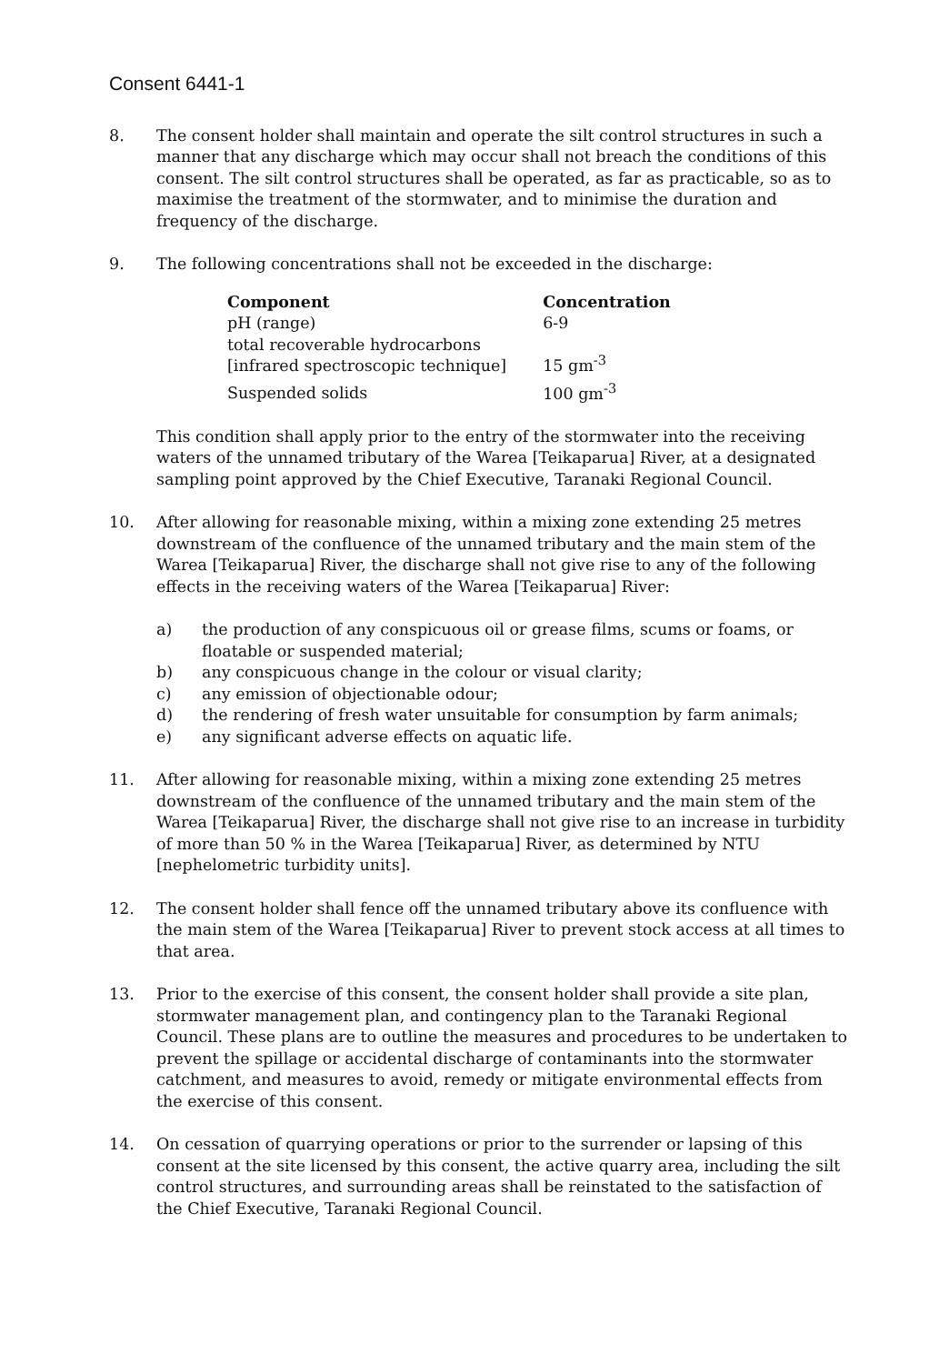Consent 6441-1
8. The consent holder shall maintain and operate the silt control structures in such a manner that any discharge which may occur shall not breach the conditions of this consent. The silt control structures shall be operated, as far as practicable, so as to maximise the treatment of the stormwater, and to minimise the duration and frequency of the discharge.
9. The following concentrations shall not be exceeded in the discharge:
| Component | Concentration |
| --- | --- |
| pH (range) | 6-9 |
| total recoverable hydrocarbons [infrared spectroscopic technique] | 15 gm<sup>-3</sup> |
| Suspended solids | 100 gm<sup>-3</sup> |
This condition shall apply prior to the entry of the stormwater into the receiving waters of the unnamed tributary of the Warea [Teikaparua] River, at a designated sampling point approved by the Chief Executive, Taranaki Regional Council.
10. After allowing for reasonable mixing, within a mixing zone extending 25 metres downstream of the confluence of the unnamed tributary and the main stem of the Warea [Teikaparua] River, the discharge shall not give rise to any of the following effects in the receiving waters of the Warea [Teikaparua] River:
a) the production of any conspicuous oil or grease films, scums or foams, or floatable or suspended material;
b) any conspicuous change in the colour or visual clarity;
c) any emission of objectionable odour;
d) the rendering of fresh water unsuitable for consumption by farm animals;
e) any significant adverse effects on aquatic life.
11. After allowing for reasonable mixing, within a mixing zone extending 25 metres downstream of the confluence of the unnamed tributary and the main stem of the Warea [Teikaparua] River, the discharge shall not give rise to an increase in turbidity of more than 50 % in the Warea [Teikaparua] River, as determined by NTU [nephelometric turbidity units].
12. The consent holder shall fence off the unnamed tributary above its confluence with the main stem of the Warea [Teikaparua] River to prevent stock access at all times to that area.
13. Prior to the exercise of this consent, the consent holder shall provide a site plan, stormwater management plan, and contingency plan to the Taranaki Regional Council. These plans are to outline the measures and procedures to be undertaken to prevent the spillage or accidental discharge of contaminants into the stormwater catchment, and measures to avoid, remedy or mitigate environmental effects from the exercise of this consent.
14. On cessation of quarrying operations or prior to the surrender or lapsing of this consent at the site licensed by this consent, the active quarry area, including the silt control structures, and surrounding areas shall be reinstated to the satisfaction of the Chief Executive, Taranaki Regional Council.